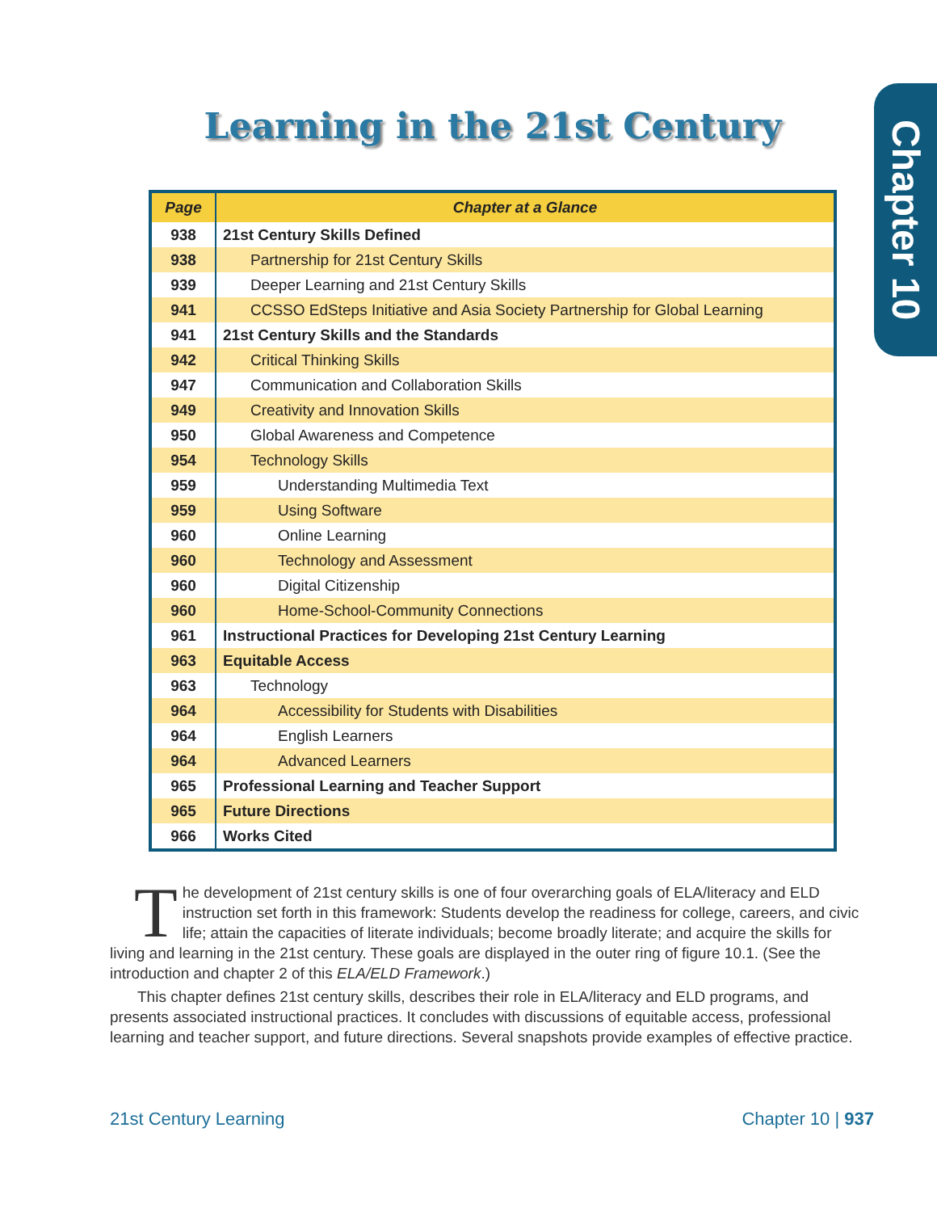Chapter 10
Learning in the 21st Century
| Page | Chapter at a Glance |
| --- | --- |
| 938 | 21st Century Skills Defined |
| 938 | Partnership for 21st Century Skills |
| 939 | Deeper Learning and 21st Century Skills |
| 941 | CCSSO EdSteps Initiative and Asia Society Partnership for Global Learning |
| 941 | 21st Century Skills and the Standards |
| 942 | Critical Thinking Skills |
| 947 | Communication and Collaboration Skills |
| 949 | Creativity and Innovation Skills |
| 950 | Global Awareness and Competence |
| 954 | Technology Skills |
| 959 | Understanding Multimedia Text |
| 959 | Using Software |
| 960 | Online Learning |
| 960 | Technology and Assessment |
| 960 | Digital Citizenship |
| 960 | Home-School-Community Connections |
| 961 | Instructional Practices for Developing 21st Century Learning |
| 963 | Equitable Access |
| 963 | Technology |
| 964 | Accessibility for Students with Disabilities |
| 964 | English Learners |
| 964 | Advanced Learners |
| 965 | Professional Learning and Teacher Support |
| 965 | Future Directions |
| 966 | Works Cited |
The development of 21st century skills is one of four overarching goals of ELA/literacy and ELD instruction set forth in this framework: Students develop the readiness for college, careers, and civic life; attain the capacities of literate individuals; become broadly literate; and acquire the skills for living and learning in the 21st century. These goals are displayed in the outer ring of figure 10.1. (See the introduction and chapter 2 of this ELA/ELD Framework.)
This chapter defines 21st century skills, describes their role in ELA/literacy and ELD programs, and presents associated instructional practices. It concludes with discussions of equitable access, professional learning and teacher support, and future directions. Several snapshots provide examples of effective practice.
21st Century Learning Chapter 10 | 937